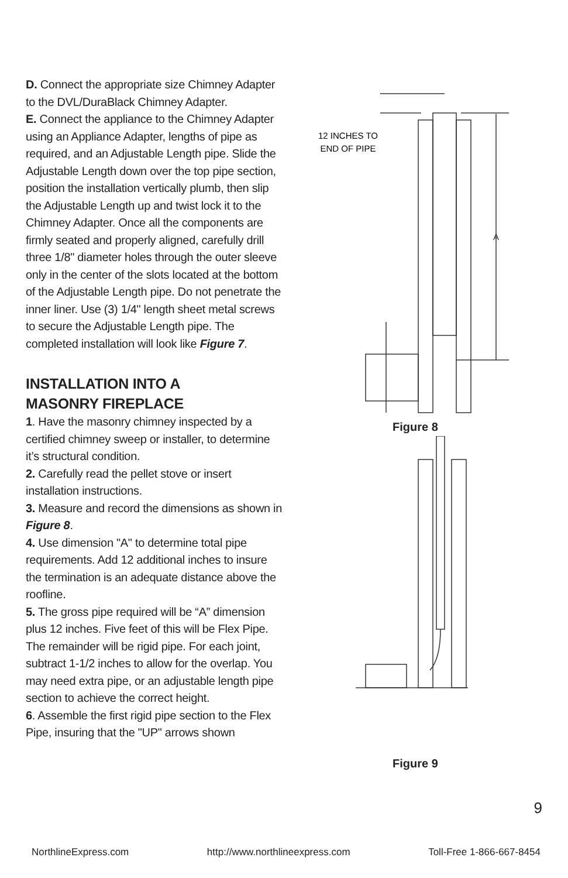D. Connect the appropriate size Chimney Adapter to the DVL/DuraBlack Chimney Adapter.
E. Connect the appliance to the Chimney Adapter using an Appliance Adapter, lengths of pipe as required, and an Adjustable Length pipe. Slide the Adjustable Length down over the top pipe section, position the installation vertically plumb, then slip the Adjustable Length up and twist lock it to the Chimney Adapter. Once all the components are firmly seated and properly aligned, carefully drill three 1/8" diameter holes through the outer sleeve only in the center of the slots located at the bottom of the Adjustable Length pipe. Do not penetrate the inner liner. Use (3) 1/4" length sheet metal screws to secure the Adjustable Length pipe. The completed installation will look like Figure 7.
INSTALLATION INTO A
MASONRY FIREPLACE
1. Have the masonry chimney inspected by a certified chimney sweep or installer, to determine it’s structural condition.
2. Carefully read the pellet stove or insert installation instructions.
3. Measure and record the dimensions as shown in Figure 8.
4. Use dimension "A" to determine total pipe requirements. Add 12 additional inches to insure the termination is an adequate distance above the roofline.
5. The gross pipe required will be “A” dimension plus 12 inches. Five feet of this will be Flex Pipe. The remainder will be rigid pipe. For each joint, subtract 1-1/2 inches to allow for the overlap. You may need extra pipe, or an adjustable length pipe section to achieve the correct height.
6. Assemble the first rigid pipe section to the Flex Pipe, insuring that the "UP" arrows shown
12 INCHES TO
END OF PIPE
A
Figure 8
Figure 9
9
NorthlineExpress.com http://www.northlineexpress.com Toll-Free 1-866-667-8454